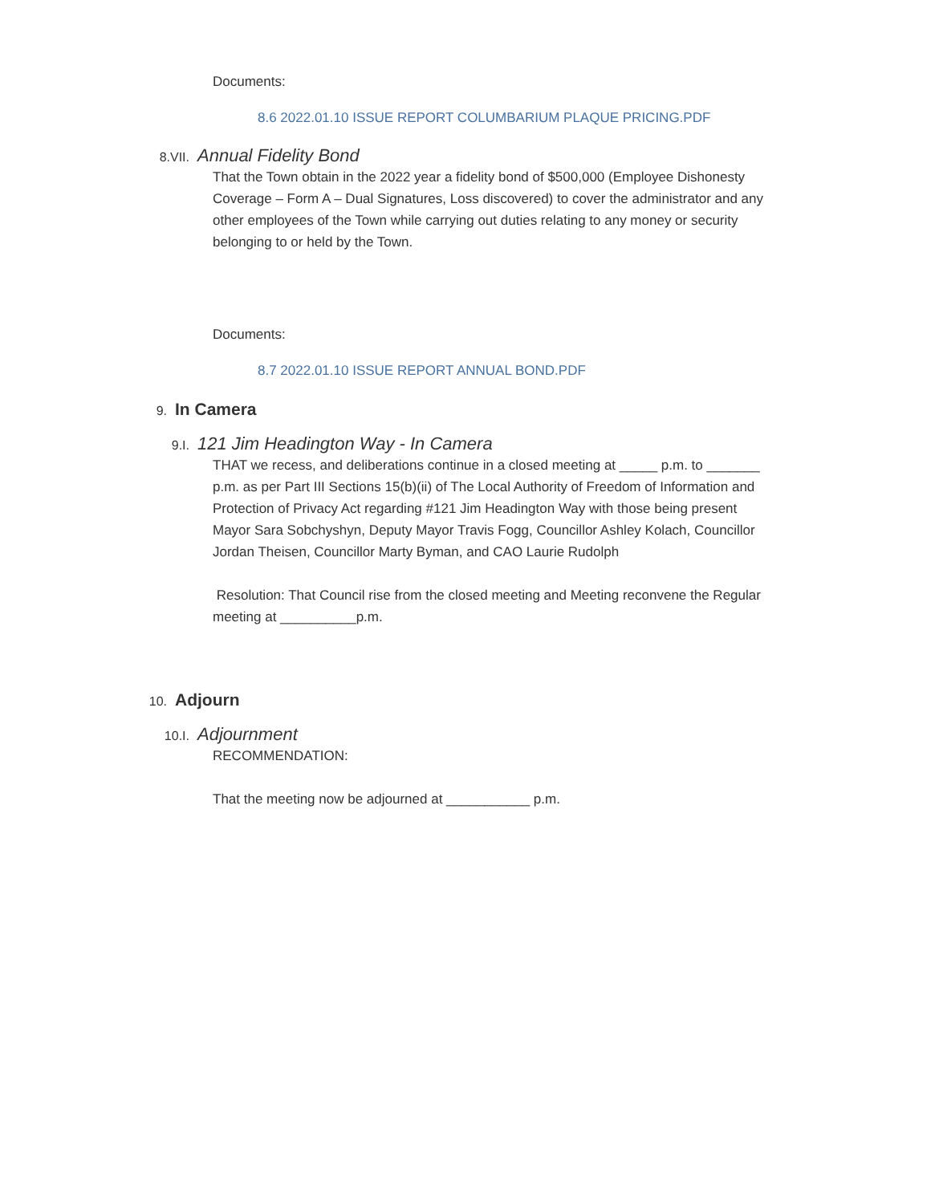Documents:
8.6 2022.01.10 ISSUE REPORT COLUMBARIUM PLAQUE PRICING.PDF
8.VII. Annual Fidelity Bond
That the Town obtain in the 2022 year a fidelity bond of $500,000 (Employee Dishonesty Coverage – Form A – Dual Signatures, Loss discovered) to cover the administrator and any other employees of the Town while carrying out duties relating to any money or security belonging to or held by the Town.
Documents:
8.7 2022.01.10 ISSUE REPORT ANNUAL BOND.PDF
9. In Camera
9.I. 121 Jim Headington Way - In Camera
THAT we recess, and deliberations continue in a closed meeting at _____ p.m. to _______ p.m. as per Part III Sections 15(b)(ii) of The Local Authority of Freedom of Information and Protection of Privacy Act regarding #121 Jim Headington Way with those being present Mayor Sara Sobchyshyn, Deputy Mayor Travis Fogg, Councillor Ashley Kolach, Councillor Jordan Theisen, Councillor Marty Byman, and CAO Laurie Rudolph
Resolution: That Council rise from the closed meeting and Meeting reconvene the Regular meeting at __________p.m.
10. Adjourn
10.I. Adjournment
RECOMMENDATION:
That the meeting now be adjourned at ___________ p.m.